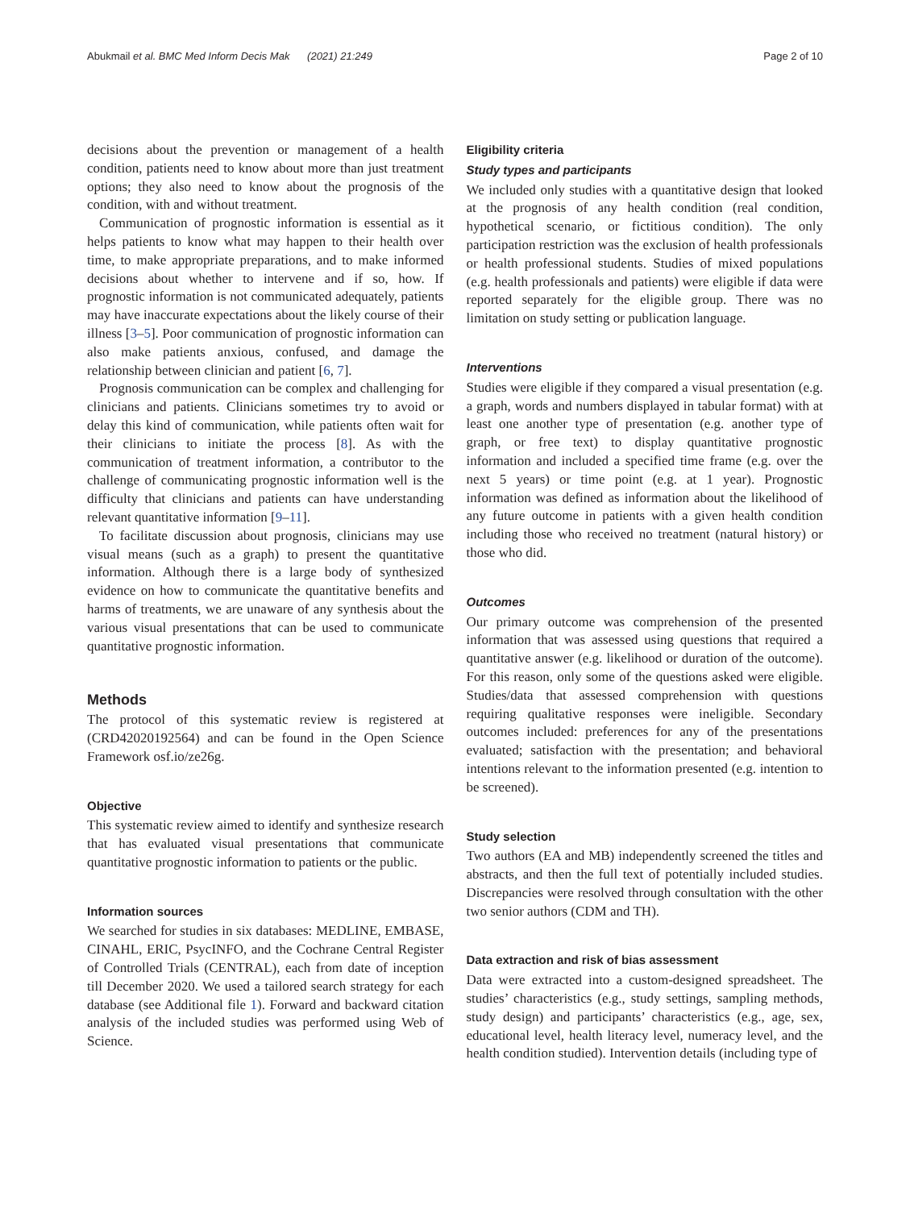Abukmail et al. BMC Med Inform Decis Mak (2021) 21:249 Page 2 of 10
decisions about the prevention or management of a health condition, patients need to know about more than just treatment options; they also need to know about the prognosis of the condition, with and without treatment.
Communication of prognostic information is essential as it helps patients to know what may happen to their health over time, to make appropriate preparations, and to make informed decisions about whether to intervene and if so, how. If prognostic information is not communicated adequately, patients may have inaccurate expectations about the likely course of their illness [3–5]. Poor communication of prognostic information can also make patients anxious, confused, and damage the relationship between clinician and patient [6, 7].
Prognosis communication can be complex and challenging for clinicians and patients. Clinicians sometimes try to avoid or delay this kind of communication, while patients often wait for their clinicians to initiate the process [8]. As with the communication of treatment information, a contributor to the challenge of communicating prognostic information well is the difficulty that clinicians and patients can have understanding relevant quantitative information [9–11].
To facilitate discussion about prognosis, clinicians may use visual means (such as a graph) to present the quantitative information. Although there is a large body of synthesized evidence on how to communicate the quantitative benefits and harms of treatments, we are unaware of any synthesis about the various visual presentations that can be used to communicate quantitative prognostic information.
Methods
The protocol of this systematic review is registered at (CRD42020192564) and can be found in the Open Science Framework osf.io/ze26g.
Objective
This systematic review aimed to identify and synthesize research that has evaluated visual presentations that communicate quantitative prognostic information to patients or the public.
Information sources
We searched for studies in six databases: MEDLINE, EMBASE, CINAHL, ERIC, PsycINFO, and the Cochrane Central Register of Controlled Trials (CENTRAL), each from date of inception till December 2020. We used a tailored search strategy for each database (see Additional file 1). Forward and backward citation analysis of the included studies was performed using Web of Science.
Eligibility criteria
Study types and participants
We included only studies with a quantitative design that looked at the prognosis of any health condition (real condition, hypothetical scenario, or fictitious condition). The only participation restriction was the exclusion of health professionals or health professional students. Studies of mixed populations (e.g. health professionals and patients) were eligible if data were reported separately for the eligible group. There was no limitation on study setting or publication language.
Interventions
Studies were eligible if they compared a visual presentation (e.g. a graph, words and numbers displayed in tabular format) with at least one another type of presentation (e.g. another type of graph, or free text) to display quantitative prognostic information and included a specified time frame (e.g. over the next 5 years) or time point (e.g. at 1 year). Prognostic information was defined as information about the likelihood of any future outcome in patients with a given health condition including those who received no treatment (natural history) or those who did.
Outcomes
Our primary outcome was comprehension of the presented information that was assessed using questions that required a quantitative answer (e.g. likelihood or duration of the outcome). For this reason, only some of the questions asked were eligible. Studies/data that assessed comprehension with questions requiring qualitative responses were ineligible. Secondary outcomes included: preferences for any of the presentations evaluated; satisfaction with the presentation; and behavioral intentions relevant to the information presented (e.g. intention to be screened).
Study selection
Two authors (EA and MB) independently screened the titles and abstracts, and then the full text of potentially included studies. Discrepancies were resolved through consultation with the other two senior authors (CDM and TH).
Data extraction and risk of bias assessment
Data were extracted into a custom-designed spreadsheet. The studies’ characteristics (e.g., study settings, sampling methods, study design) and participants’ characteristics (e.g., age, sex, educational level, health literacy level, numeracy level, and the health condition studied). Intervention details (including type of